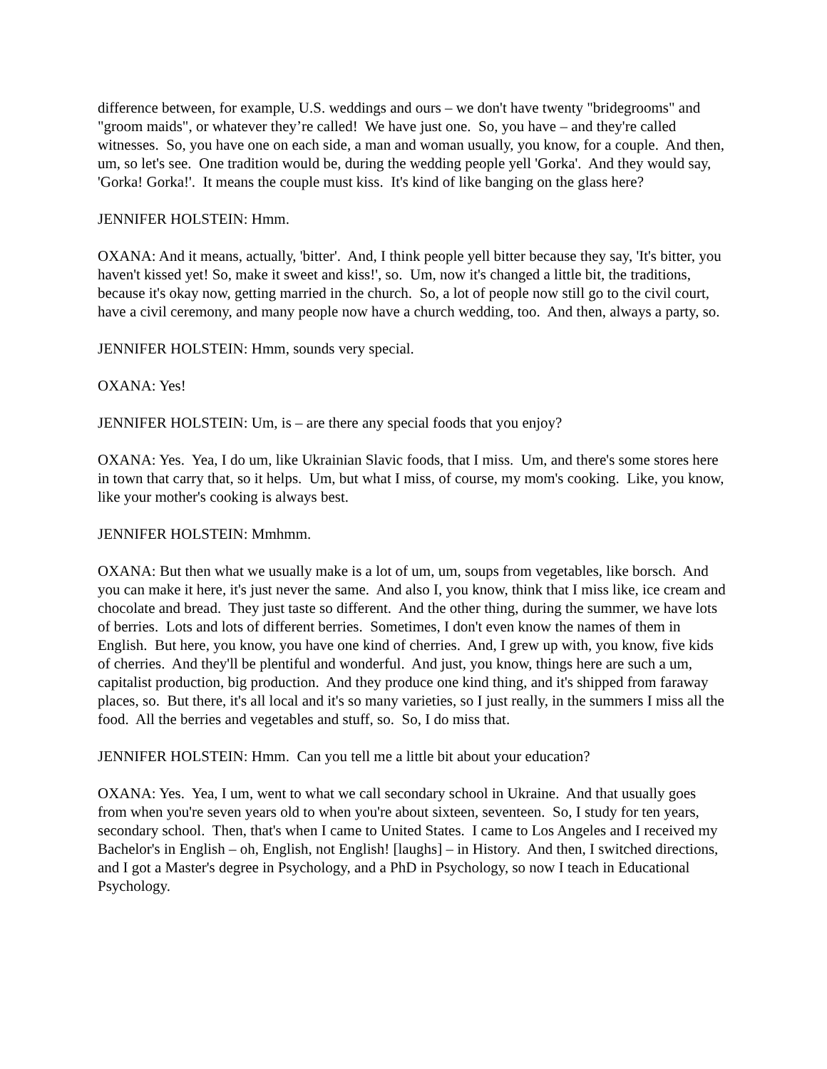difference between, for example, U.S. weddings and ours – we don't have twenty "bridegrooms" and "groom maids", or whatever they’re called! We have just one. So, you have – and they're called witnesses. So, you have one on each side, a man and woman usually, you know, for a couple. And then, um, so let's see. One tradition would be, during the wedding people yell 'Gorka'. And they would say, 'Gorka! Gorka!'. It means the couple must kiss. It's kind of like banging on the glass here?
JENNIFER HOLSTEIN: Hmm.
OXANA: And it means, actually, 'bitter'. And, I think people yell bitter because they say, 'It's bitter, you haven't kissed yet! So, make it sweet and kiss!', so. Um, now it's changed a little bit, the traditions, because it's okay now, getting married in the church. So, a lot of people now still go to the civil court, have a civil ceremony, and many people now have a church wedding, too. And then, always a party, so.
JENNIFER HOLSTEIN: Hmm, sounds very special.
OXANA: Yes!
JENNIFER HOLSTEIN: Um, is – are there any special foods that you enjoy?
OXANA: Yes. Yea, I do um, like Ukrainian Slavic foods, that I miss. Um, and there's some stores here in town that carry that, so it helps. Um, but what I miss, of course, my mom's cooking. Like, you know, like your mother's cooking is always best.
JENNIFER HOLSTEIN: Mmhmm.
OXANA: But then what we usually make is a lot of um, um, soups from vegetables, like borsch. And you can make it here, it's just never the same. And also I, you know, think that I miss like, ice cream and chocolate and bread. They just taste so different. And the other thing, during the summer, we have lots of berries. Lots and lots of different berries. Sometimes, I don't even know the names of them in English. But here, you know, you have one kind of cherries. And, I grew up with, you know, five kids of cherries. And they'll be plentiful and wonderful. And just, you know, things here are such a um, capitalist production, big production. And they produce one kind thing, and it's shipped from faraway places, so. But there, it's all local and it's so many varieties, so I just really, in the summers I miss all the food. All the berries and vegetables and stuff, so. So, I do miss that.
JENNIFER HOLSTEIN: Hmm. Can you tell me a little bit about your education?
OXANA: Yes. Yea, I um, went to what we call secondary school in Ukraine. And that usually goes from when you're seven years old to when you're about sixteen, seventeen. So, I study for ten years, secondary school. Then, that's when I came to United States. I came to Los Angeles and I received my Bachelor's in English – oh, English, not English! [laughs] – in History. And then, I switched directions, and I got a Master's degree in Psychology, and a PhD in Psychology, so now I teach in Educational Psychology.